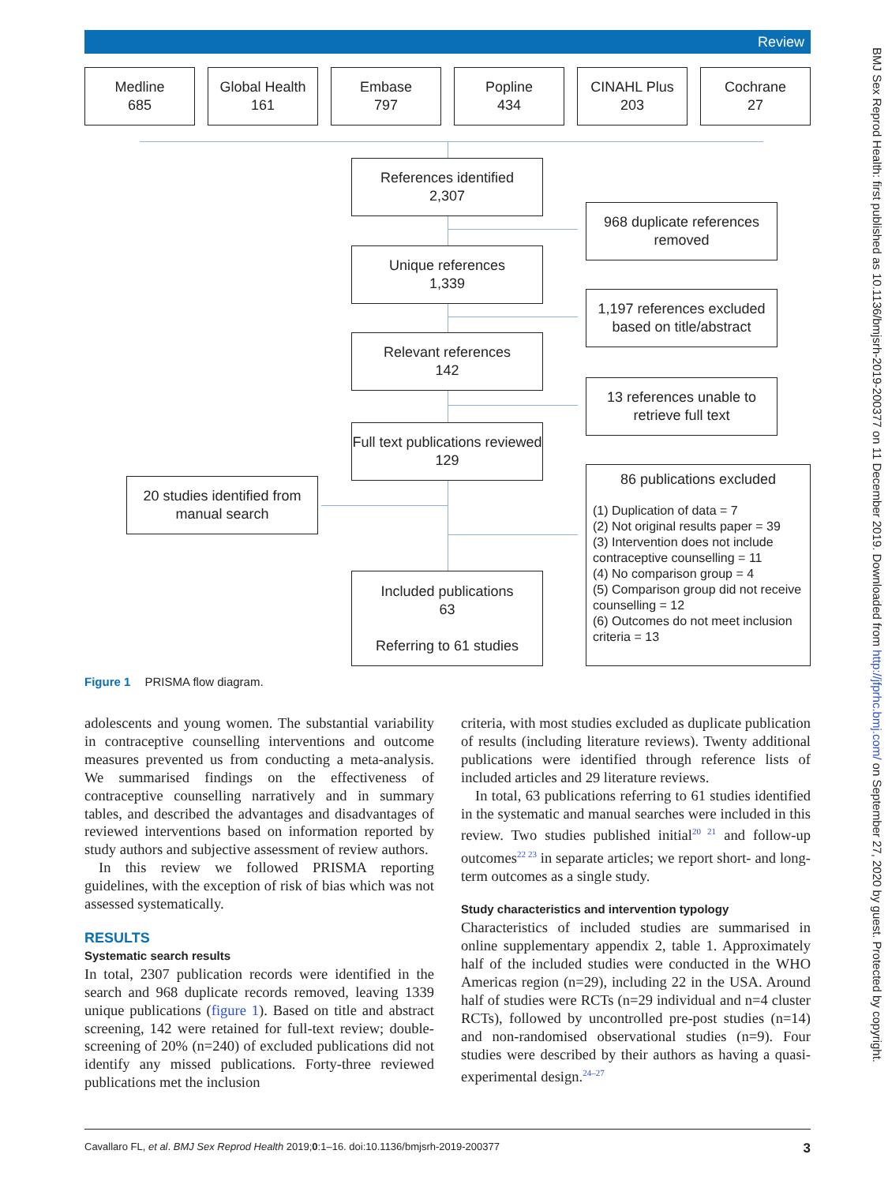Review
Medline
685
Global Health
161
Embase
797
Popline
434
CINAHL Plus
203
Cochrane
27
References identified
2,307
968 duplicate references removed
Unique references
1,339
1,197 references excluded based on title/abstract
Relevant references
142
13 references unable to retrieve full text
Full text publications reviewed
129
20 studies identified from manual search
86 publications excluded
(1) Duplication of data = 7
(2) Not original results paper = 39
(3) Intervention does not include contraceptive counselling = 11
(4) No comparison group = 4
(5) Comparison group did not receive counselling = 12
(6) Outcomes do not meet inclusion criteria = 13
Included publications
63
Referring to 61 studies
Figure 1 PRISMA flow diagram.
adolescents and young women. The substantial variability in contraceptive counselling interventions and outcome measures prevented us from conducting a meta-analysis. We summarised findings on the effectiveness of contraceptive counselling narratively and in summary tables, and described the advantages and disadvantages of reviewed interventions based on information reported by study authors and subjective assessment of review authors.
In this review we followed PRISMA reporting guidelines, with the exception of risk of bias which was not assessed systematically.
RESULTS
Systematic search results
In total, 2307 publication records were identified in the search and 968 duplicate records removed, leaving 1339 unique publications (figure 1). Based on title and abstract screening, 142 were retained for full-text review; double-screening of 20% (n=240) of excluded publications did not identify any missed publications. Forty-three reviewed publications met the inclusion
criteria, with most studies excluded as duplicate publication of results (including literature reviews). Twenty additional publications were identified through reference lists of included articles and 29 literature reviews.
In total, 63 publications referring to 61 studies identified in the systematic and manual searches were included in this review. Two studies published initial<sup>20 21</sup> and follow-up outcomes<sup>22 23</sup> in separate articles; we report short- and long-term outcomes as a single study.
Study characteristics and intervention typology
Characteristics of included studies are summarised in online supplementary appendix 2, table 1. Approximately half of the included studies were conducted in the WHO Americas region (n=29), including 22 in the USA. Around half of studies were RCTs (n=29 individual and n=4 cluster RCTs), followed by uncontrolled pre-post studies (n=14) and non-randomised observational studies (n=9). Four studies were described by their authors as having a quasi-experimental design.<sup>24–27</sup>
Cavallaro FL, et al. BMJ Sex Reprod Health 2019;0:1–16. doi:10.1136/bmjsrh-2019-200377 3
BMJ Sex Reprod Health: first published as 10.1136/bmjsrh-2019-200377 on 11 December 2019. Downloaded from http://jfprhc.bmj.com/ on September 27, 2020 by guest. Protected by copyright.